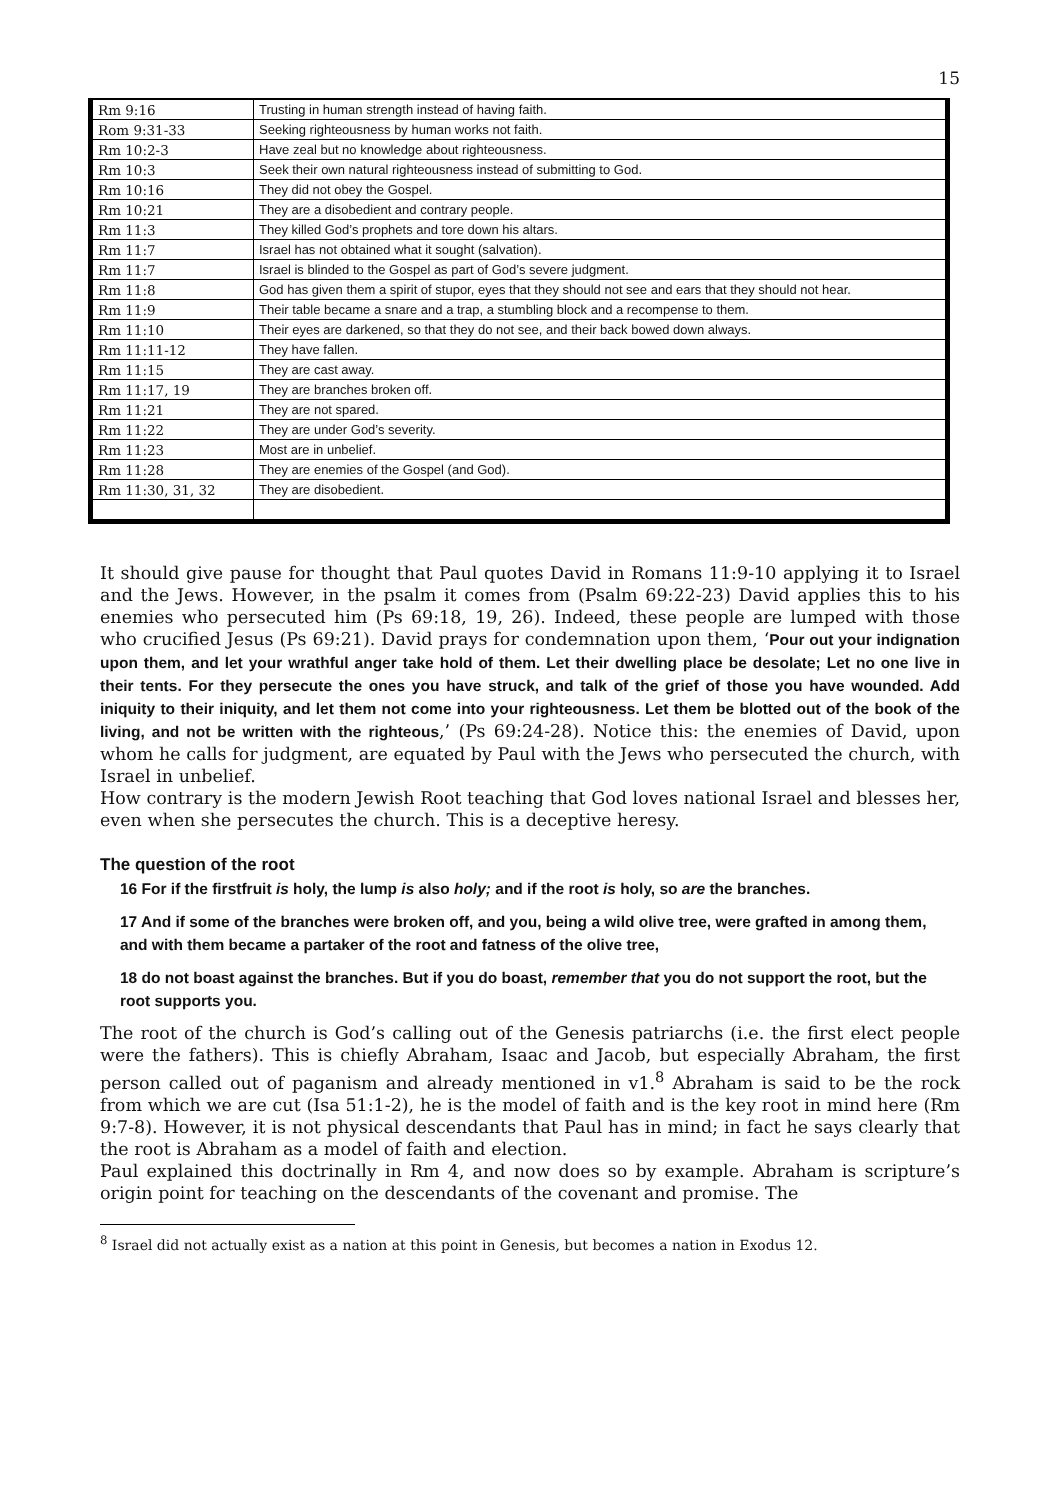15
| Rm 9:16 | Trusting in human strength instead of having faith. |
| Rom 9:31-33 | Seeking righteousness by human works not faith. |
| Rm 10:2-3 | Have zeal but no knowledge about righteousness. |
| Rm 10:3 | Seek their own natural righteousness instead of submitting to God. |
| Rm 10:16 | They did not obey the Gospel. |
| Rm 10:21 | They are a disobedient and contrary people. |
| Rm 11:3 | They killed God’s prophets and tore down his altars. |
| Rm 11:7 | Israel has not obtained what it sought (salvation). |
| Rm 11:7 | Israel is blinded to the Gospel as part of God’s severe judgment. |
| Rm 11:8 | God has given them a spirit of stupor, eyes that they should not see and ears that they should not hear. |
| Rm 11:9 | Their table became a snare and a trap, a stumbling block and a recompense to them. |
| Rm 11:10 | Their eyes are darkened, so that they do not see, and their back bowed down always. |
| Rm 11:11-12 | They have fallen. |
| Rm 11:15 | They are cast away. |
| Rm 11:17, 19 | They are branches broken off. |
| Rm 11:21 | They are not spared. |
| Rm 11:22 | They are under God’s severity. |
| Rm 11:23 | Most are in unbelief. |
| Rm 11:28 | They are enemies of the Gospel (and God). |
| Rm 11:30, 31, 32 | They are disobedient. |
It should give pause for thought that Paul quotes David in Romans 11:9-10 applying it to Israel and the Jews. However, in the psalm it comes from (Psalm 69:22-23) David applies this to his enemies who persecuted him (Ps 69:18, 19, 26). Indeed, these people are lumped with those who crucified Jesus (Ps 69:21). David prays for condemnation upon them, ‘Pour out your indignation upon them, and let your wrathful anger take hold of them. Let their dwelling place be desolate; Let no one live in their tents. For they persecute the ones you have struck, and talk of the grief of those you have wounded. Add iniquity to their iniquity, and let them not come into your righteousness. Let them be blotted out of the book of the living, and not be written with the righteous,’ (Ps 69:24-28). Notice this: the enemies of David, upon whom he calls for judgment, are equated by Paul with the Jews who persecuted the church, with Israel in unbelief.
How contrary is the modern Jewish Root teaching that God loves national Israel and blesses her, even when she persecutes the church. This is a deceptive heresy.
The question of the root
16 For if the firstfruit is holy, the lump is also holy; and if the root is holy, so are the branches.
17 And if some of the branches were broken off, and you, being a wild olive tree, were grafted in among them, and with them became a partaker of the root and fatness of the olive tree,
18 do not boast against the branches. But if you do boast, remember that you do not support the root, but the root supports you.
The root of the church is God’s calling out of the Genesis patriarchs (i.e. the first elect people were the fathers). This is chiefly Abraham, Isaac and Jacob, but especially Abraham, the first person called out of paganism and already mentioned in v1.<sup>8</sup> Abraham is said to be the rock from which we are cut (Isa 51:1-2), he is the model of faith and is the key root in mind here (Rm 9:7-8). However, it is not physical descendants that Paul has in mind; in fact he says clearly that the root is Abraham as a model of faith and election.
Paul explained this doctrinally in Rm 4, and now does so by example. Abraham is scripture’s origin point for teaching on the descendants of the covenant and promise. The
<sup>8</sup> Israel did not actually exist as a nation at this point in Genesis, but becomes a nation in Exodus 12.